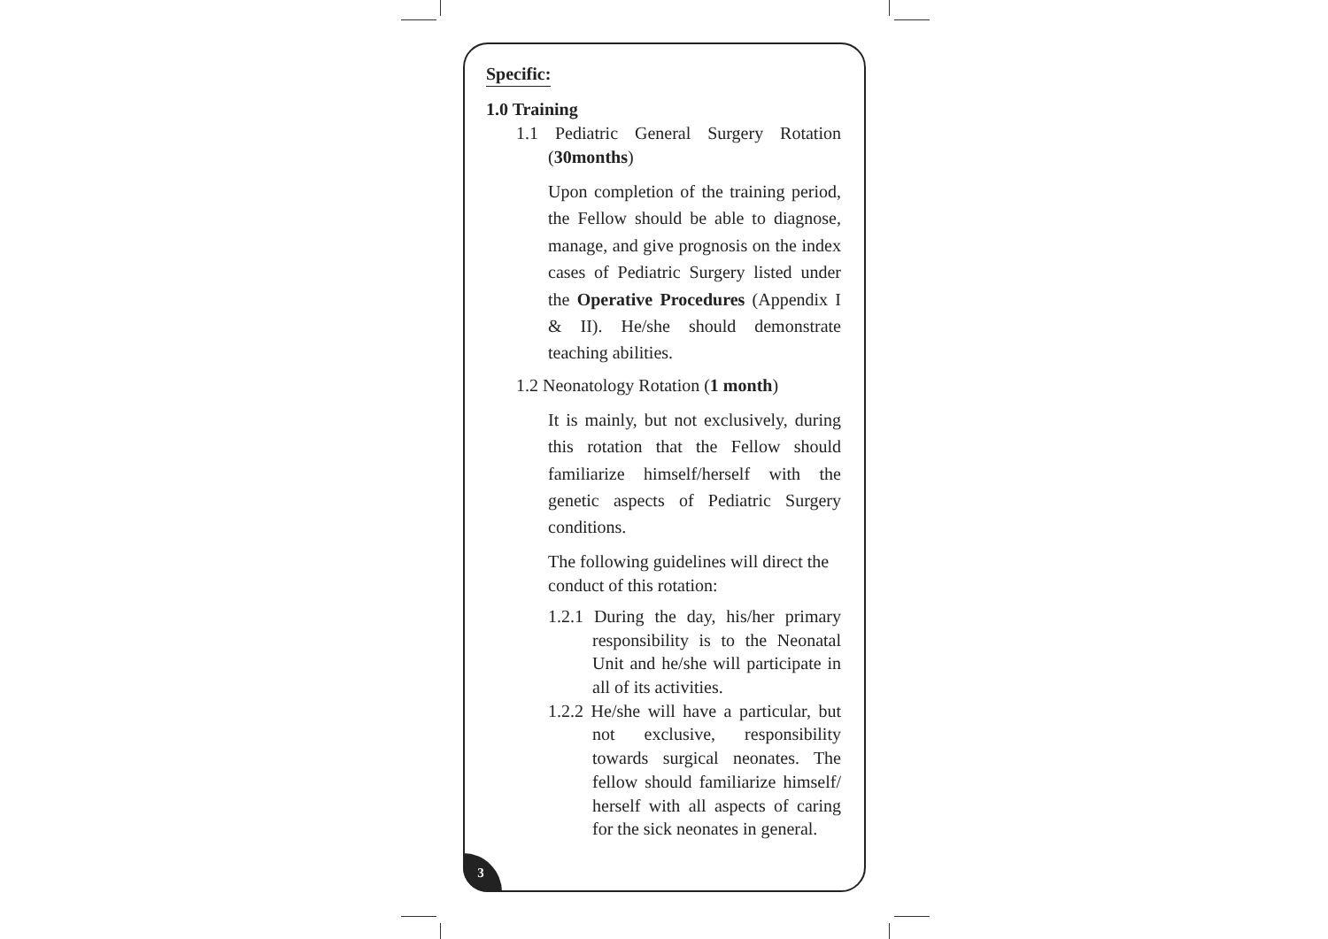Specific:
1.0 Training
1.1 Pediatric General Surgery Rotation (30months)
Upon completion of the training period, the Fellow should be able to diagnose, manage, and give prognosis on the index cases of Pediatric Surgery listed under the Operative Procedures (Appendix I & II). He/she should demonstrate teaching abilities.
1.2 Neonatology Rotation (1 month)
It is mainly, but not exclusively, during this rotation that the Fellow should familiarize himself/herself with the genetic aspects of Pediatric Surgery conditions.
The following guidelines will direct the conduct of this rotation:
1.2.1 During the day, his/her primary responsibility is to the Neonatal Unit and he/she will participate in all of its activities.
1.2.2 He/she will have a particular, but not exclusive, responsibility towards surgical neonates. The fellow should familiarize himself/ herself with all aspects of caring for the sick neonates in general.
3